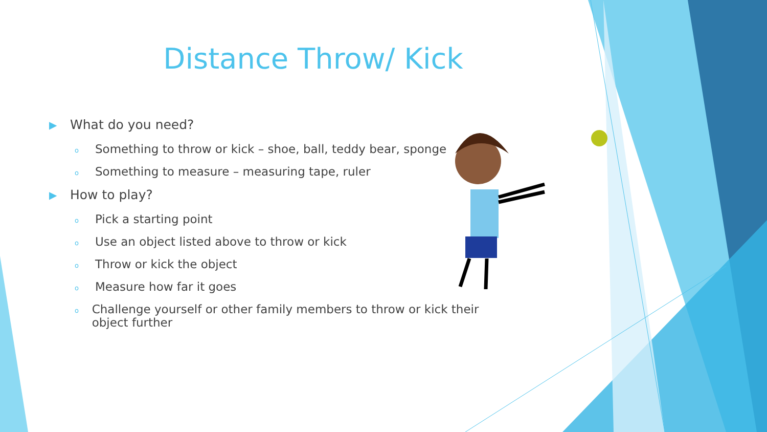Distance Throw/ Kick
▶ What do you need?
o Something to throw or kick – shoe, ball, teddy bear, sponge
o Something to measure – measuring tape, ruler
▶ How to play?
o Pick a starting point
o Use an object listed above to throw or kick
o Throw or kick the object
o Measure how far it goes
o Challenge yourself or other family members to throw or kick their object further